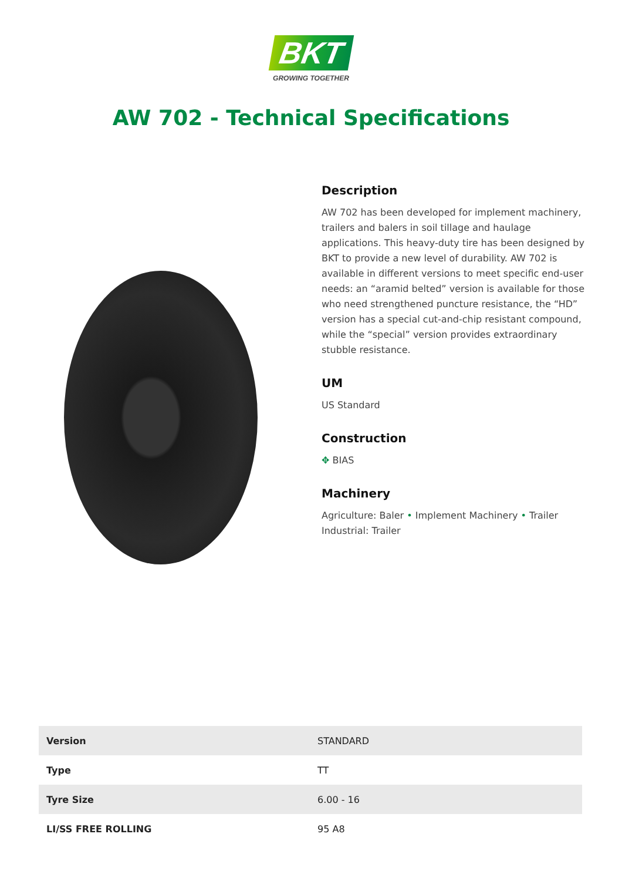BKT
GROWING TOGETHER
AW 702 - Technical Specifications
Description
AW 702 has been developed for implement machinery, trailers and balers in soil tillage and haulage applications. This heavy-duty tire has been designed by BKT to provide a new level of durability. AW 702 is available in different versions to meet specific end-user needs: an “aramid belted” version is available for those who need strengthened puncture resistance, the “HD” version has a special cut-and-chip resistant compound, while the “special” version provides extraordinary stubble resistance.
UM
US Standard
Construction
✥ BIAS
Machinery
Agriculture: Baler • Implement Machinery • Trailer
Industrial: Trailer
| Version | STANDARD |
| Type | TT |
| Tyre Size | 6.00 - 16 |
| LI/SS FREE ROLLING | 95 A8 |